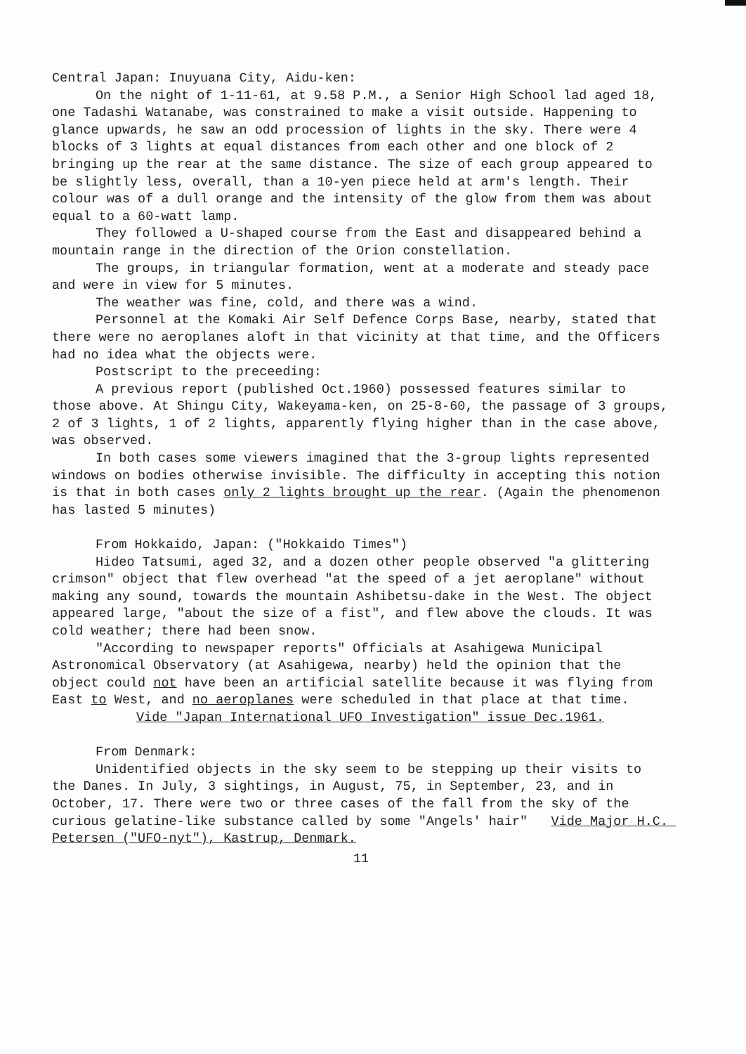Central Japan: Inuyuana City, Aidu-ken:
On the night of 1-11-61, at 9.58 P.M., a Senior High School lad aged 18, one Tadashi Watanabe, was constrained to make a visit outside. Happening to glance upwards, he saw an odd procession of lights in the sky. There were 4 blocks of 3 lights at equal distances from each other and one block of 2 bringing up the rear at the same distance. The size of each group appeared to be slightly less, overall, than a 10-yen piece held at arm's length. Their colour was of a dull orange and the intensity of the glow from them was about equal to a 60-watt lamp.
They followed a U-shaped course from the East and disappeared behind a mountain range in the direction of the Orion constellation.
The groups, in triangular formation, went at a moderate and steady pace and were in view for 5 minutes.
The weather was fine, cold, and there was a wind.
Personnel at the Komaki Air Self Defence Corps Base, nearby, stated that there were no aeroplanes aloft in that vicinity at that time, and the Officers had no idea what the objects were.
Postscript to the preceeding:
A previous report (published Oct.1960) possessed features similar to those above. At Shingu City, Wakeyama-ken, on 25-8-60, the passage of 3 groups, 2 of 3 lights, 1 of 2 lights, apparently flying higher than in the case above, was observed.
In both cases some viewers imagined that the 3-group lights represented windows on bodies otherwise invisible. The difficulty in accepting this notion is that in both cases only 2 lights brought up the rear. (Again the phenomenon has lasted 5 minutes)
From Hokkaido, Japan: ("Hokkaido Times")
Hideo Tatsumi, aged 32, and a dozen other people observed "a glittering crimson" object that flew overhead "at the speed of a jet aeroplane" without making any sound, towards the mountain Ashibetsu-dake in the West. The object appeared large, "about the size of a fist", and flew above the clouds. It was cold weather; there had been snow.
"According to newspaper reports" Officials at Asahigewa Municipal Astronomical Observatory (at Asahigewa, nearby) held the opinion that the object could not have been an artificial satellite because it was flying from East to West, and no aeroplanes were scheduled in that place at that time.
Vide "Japan International UFO Investigation" issue Dec.1961.
From Denmark:
Unidentified objects in the sky seem to be stepping up their visits to the Danes. In July, 3 sightings, in August, 75, in September, 23, and in October, 17. There were two or three cases of the fall from the sky of the curious gelatine-like substance called by some "Angels' hair" Vide Major H.C. Petersen ("UFO-nyt"), Kastrup, Denmark.
11